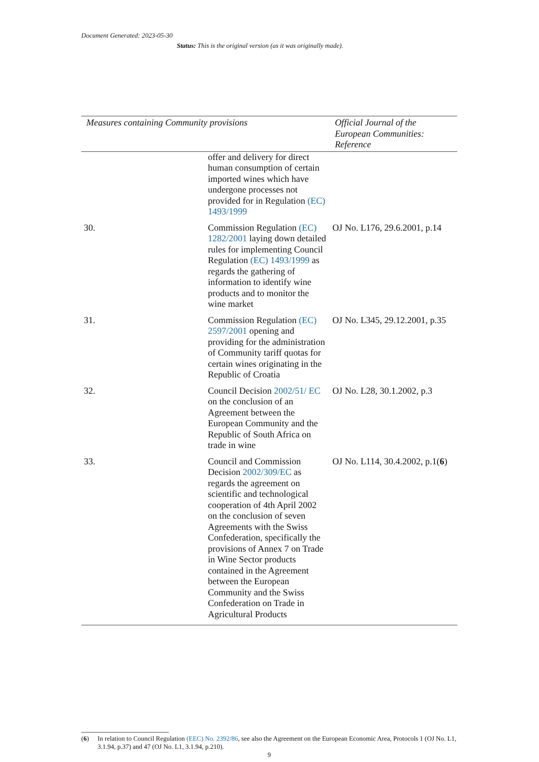Document Generated: 2023-05-30
Status: This is the original version (as it was originally made).
| Measures containing Community provisions | | Official Journal of the European Communities: Reference |
| --- | --- | --- |
| | offer and delivery for direct human consumption of certain imported wines which have undergone processes not provided for in Regulation (EC) 1493/1999 | |
| 30. | Commission Regulation (EC) 1282/2001 laying down detailed rules for implementing Council Regulation (EC) 1493/1999 as regards the gathering of information to identify wine products and to monitor the wine market | OJ No. L176, 29.6.2001, p.14 |
| 31. | Commission Regulation (EC) 2597/2001 opening and providing for the administration of Community tariff quotas for certain wines originating in the Republic of Croatia | OJ No. L345, 29.12.2001, p.35 |
| 32. | Council Decision 2002/51/ EC on the conclusion of an Agreement between the European Community and the Republic of South Africa on trade in wine | OJ No. L28, 30.1.2002, p.3 |
| 33. | Council and Commission Decision 2002/309/EC as regards the agreement on scientific and technological cooperation of 4th April 2002 on the conclusion of seven Agreements with the Swiss Confederation, specifically the provisions of Annex 7 on Trade in Wine Sector products contained in the Agreement between the European Community and the Swiss Confederation on Trade in Agricultural Products | OJ No. L114, 30.4.2002, p.1( 6 ) |
(6) In relation to Council Regulation (EEC) No. 2392/86, see also the Agreement on the European Economic Area, Protocols 1 (OJ No. L1, 3.1.94, p.37) and 47 (OJ No. L1, 3.1.94, p.210).
9